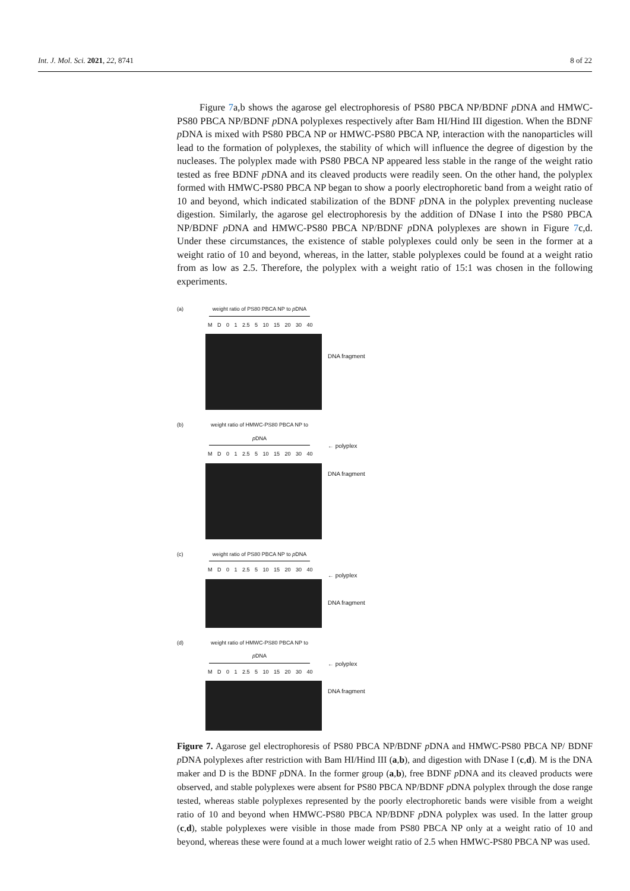Int. J. Mol. Sci. 2021, 22, 8741 8 of 22
Figure 7a,b shows the agarose gel electrophoresis of PS80 PBCA NP/BDNF p DNA and HMWC-PS80 PBCA NP/BDNF p DNA polyplexes respectively after Bam HI/Hind III digestion. When the BDNF p DNA is mixed with PS80 PBCA NP or HMWC-PS80 PBCA NP, interaction with the nanoparticles will lead to the formation of polyplexes, the stability of which will influence the degree of digestion by the nucleases. The polyplex made with PS80 PBCA NP appeared less stable in the range of the weight ratio tested as free BDNF p DNA and its cleaved products were readily seen. On the other hand, the polyplex formed with HMWC-PS80 PBCA NP began to show a poorly electrophoretic band from a weight ratio of 10 and beyond, which indicated stabilization of the BDNF p DNA in the polyplex preventing nuclease digestion. Similarly, the agarose gel electrophoresis by the addition of DNase I into the PS80 PBCA NP/BDNF p DNA and HMWC-PS80 PBCA NP/BDNF p DNA polyplexes are shown in Figure 7c,d. Under these circumstances, the existence of stable polyplexes could only be seen in the former at a weight ratio of 10 and beyond, whereas, in the latter, stable polyplexes could be found at a weight ratio from as low as 2.5. Therefore, the polyplex with a weight ratio of 15:1 was chosen in the following experiments.
(a) weight ratio of PS80 PBCA NP to p DNA
M D 0 1 2.5 5 10 15 20 30 40
DNA fragment
(b) weight ratio of HMWC-PS80 PBCA NP to p DNA
M D 0 1 2.5 5 10 15 20 30 40
← polyplex
DNA fragment
(c) weight ratio of PS80 PBCA NP to p DNA
M D 0 1 2.5 5 10 15 20 30 40
← polyplex
DNA fragment
(d) weight ratio of HMWC-PS80 PBCA NP to p DNA
M D 0 1 2.5 5 10 15 20 30 40
← polyplex
DNA fragment
Figure 7. Agarose gel electrophoresis of PS80 PBCA NP/BDNF p DNA and HMWC-PS80 PBCA NP/ BDNF p DNA polyplexes after restriction with Bam HI/Hind III (a,b), and digestion with DNase I (c,d). M is the DNA maker and D is the BDNF p DNA. In the former group (a,b), free BDNF p DNA and its cleaved products were observed, and stable polyplexes were absent for PS80 PBCA NP/BDNF p DNA polyplex through the dose range tested, whereas stable polyplexes represented by the poorly electrophoretic bands were visible from a weight ratio of 10 and beyond when HMWC-PS80 PBCA NP/BDNF p DNA polyplex was used. In the latter group (c,d), stable polyplexes were visible in those made from PS80 PBCA NP only at a weight ratio of 10 and beyond, whereas these were found at a much lower weight ratio of 2.5 when HMWC-PS80 PBCA NP was used.